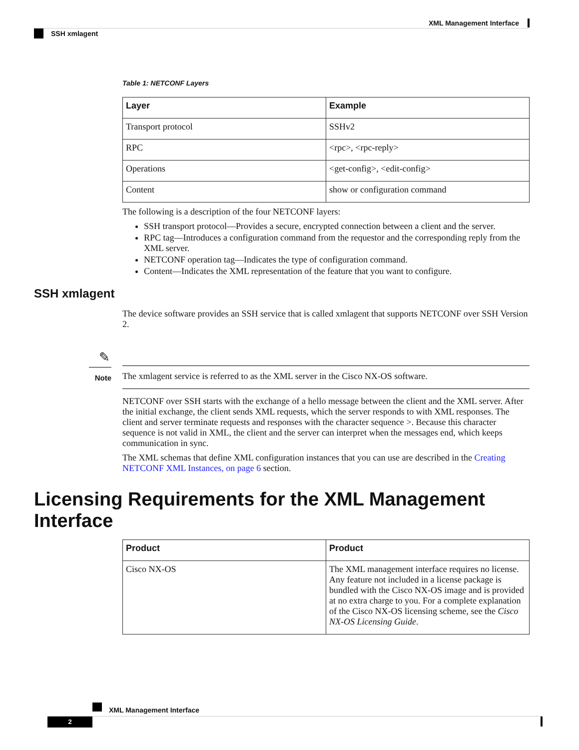XML Management Interface
SSH xmlagent
Table 1: NETCONF Layers
| Layer | Example |
| --- | --- |
| Transport protocol | SSHv2 |
| RPC | <rpc>, <rpc-reply> |
| Operations | <get-config>, <edit-config> |
| Content | show or configuration command |
The following is a description of the four NETCONF layers:
SSH transport protocol—Provides a secure, encrypted connection between a client and the server.
RPC tag—Introduces a configuration command from the requestor and the corresponding reply from the XML server.
NETCONF operation tag—Indicates the type of configuration command.
Content—Indicates the XML representation of the feature that you want to configure.
SSH xmlagent
The device software provides an SSH service that is called xmlagent that supports NETCONF over SSH Version 2.
✎
Note
The xmlagent service is referred to as the XML server in the Cisco NX-OS software.
NETCONF over SSH starts with the exchange of a hello message between the client and the XML server. After the initial exchange, the client sends XML requests, which the server responds to with XML responses. The client and server terminate requests and responses with the character sequence >. Because this character sequence is not valid in XML, the client and the server can interpret when the messages end, which keeps communication in sync.
The XML schemas that define XML configuration instances that you can use are described in the Creating NETCONF XML Instances, on page 6 section.
Licensing Requirements for the XML Management Interface
| Product | Product |
| --- | --- |
| Cisco NX-OS | The XML management interface requires no license. Any feature not included in a license package is bundled with the Cisco NX-OS image and is provided at no extra charge to you. For a complete explanation of the Cisco NX-OS licensing scheme, see the Cisco NX-OS Licensing Guide . |
XML Management Interface
2